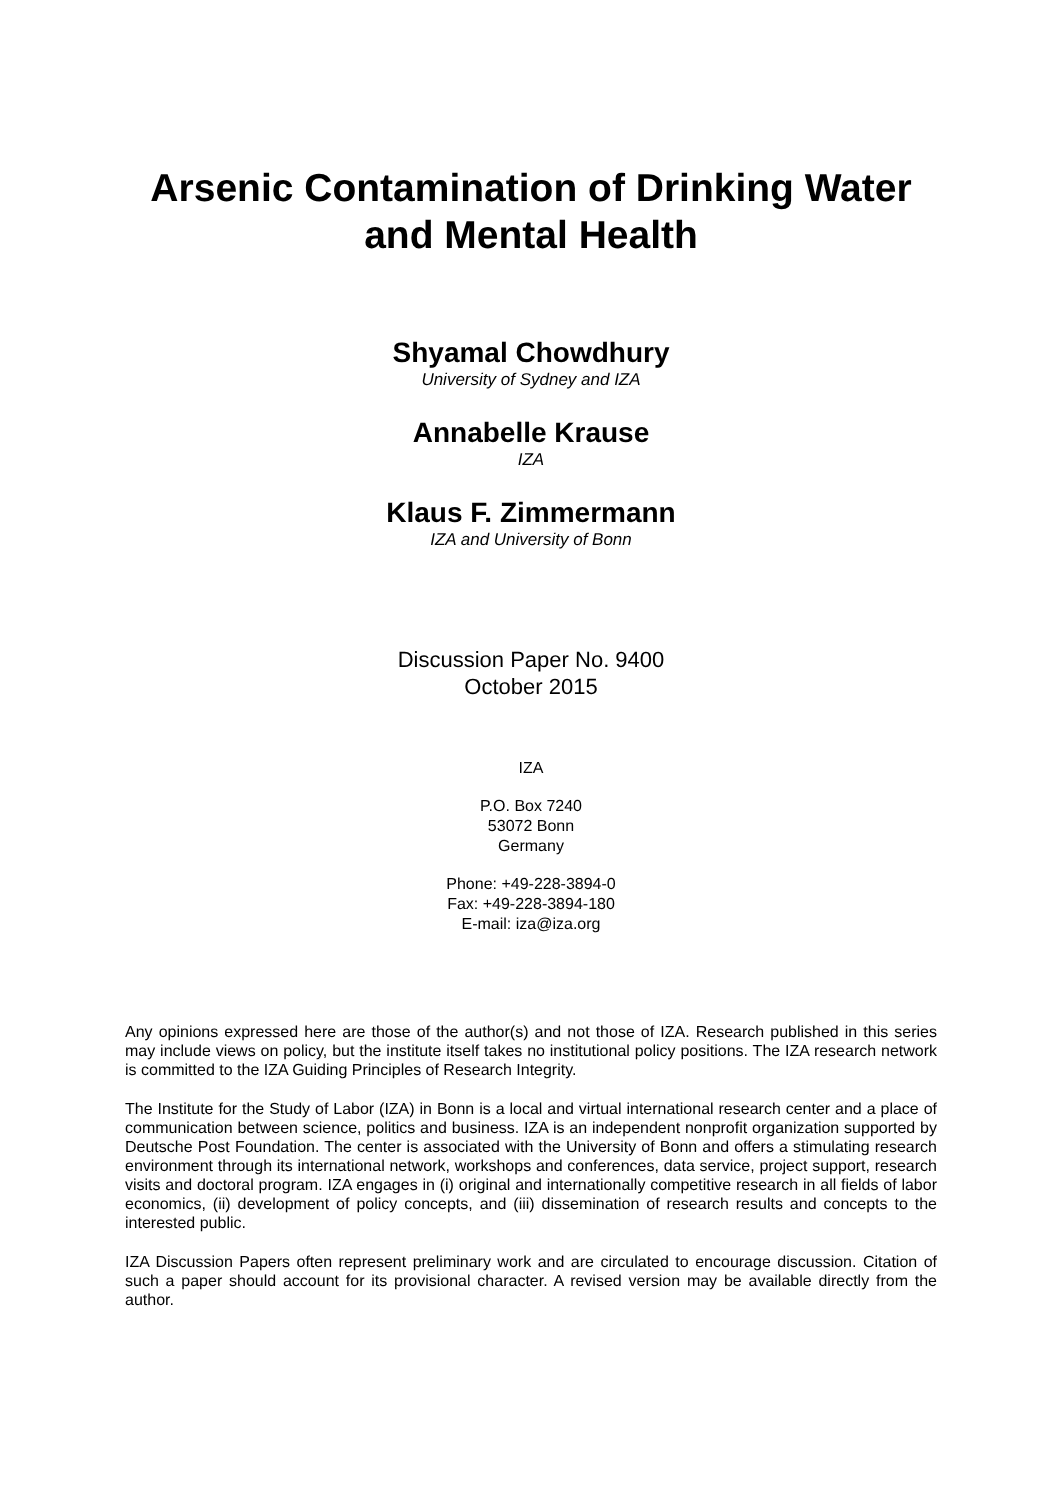Arsenic Contamination of Drinking Water
and Mental Health
Shyamal Chowdhury
University of Sydney and IZA
Annabelle Krause
IZA
Klaus F. Zimmermann
IZA and University of Bonn
Discussion Paper No. 9400
October 2015
IZA
P.O. Box 7240
53072 Bonn
Germany
Phone: +49-228-3894-0
Fax: +49-228-3894-180
E-mail: iza@iza.org
Any opinions expressed here are those of the author(s) and not those of IZA. Research published in this series may include views on policy, but the institute itself takes no institutional policy positions. The IZA research network is committed to the IZA Guiding Principles of Research Integrity.
The Institute for the Study of Labor (IZA) in Bonn is a local and virtual international research center and a place of communication between science, politics and business. IZA is an independent nonprofit organization supported by Deutsche Post Foundation. The center is associated with the University of Bonn and offers a stimulating research environment through its international network, workshops and conferences, data service, project support, research visits and doctoral program. IZA engages in (i) original and internationally competitive research in all fields of labor economics, (ii) development of policy concepts, and (iii) dissemination of research results and concepts to the interested public.
IZA Discussion Papers often represent preliminary work and are circulated to encourage discussion. Citation of such a paper should account for its provisional character. A revised version may be available directly from the author.